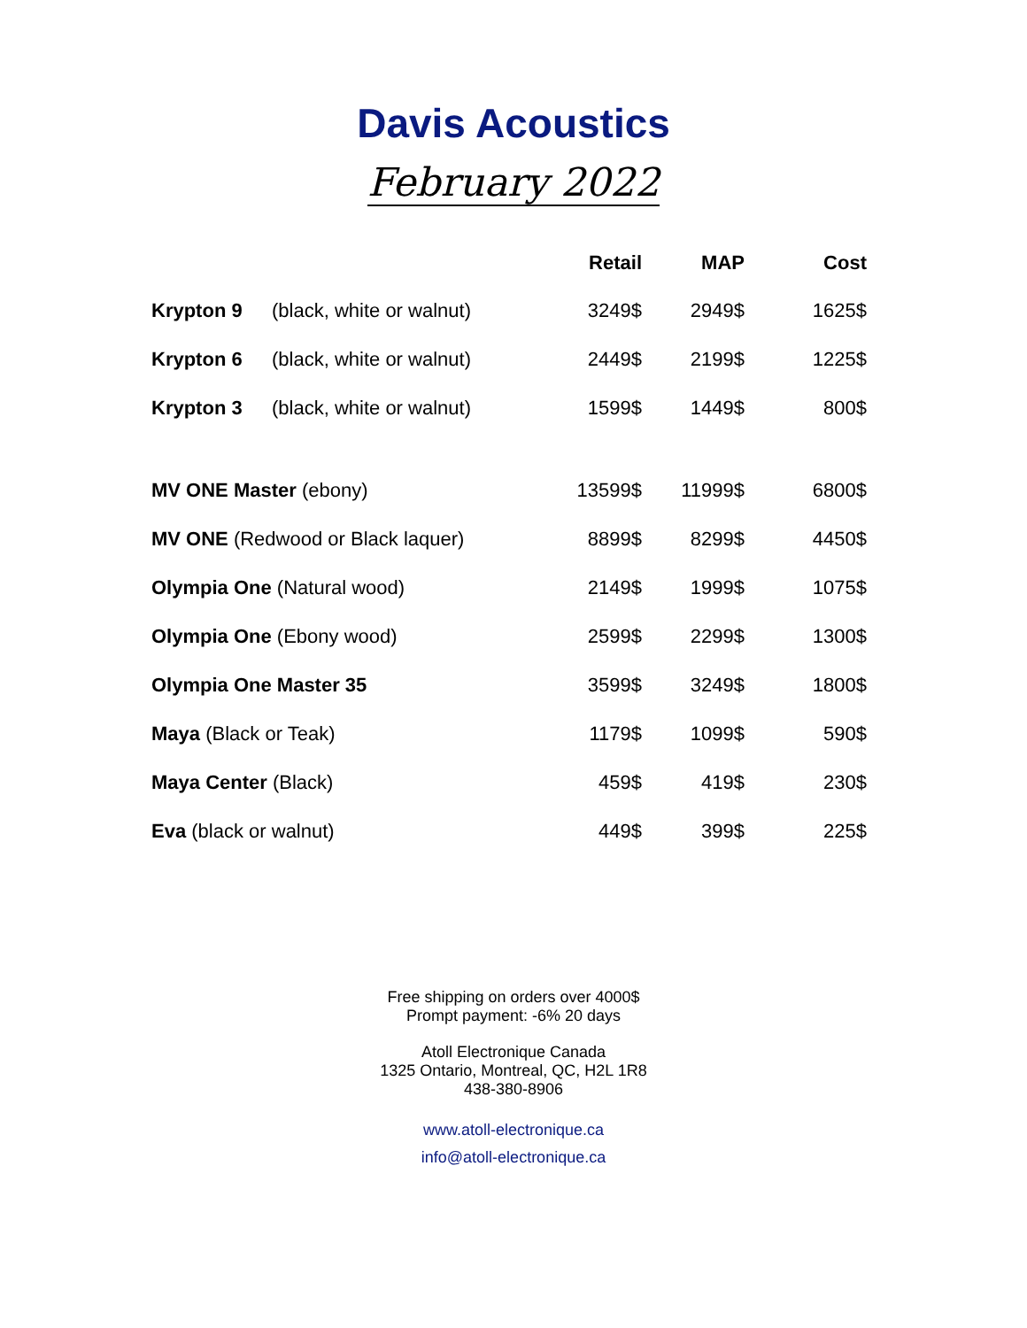Davis Acoustics
February 2022
| | | Retail | MAP | Cost |
| --- | --- | --- | --- | --- |
| Krypton 9 | (black, white or walnut) | 3249$ | 2949$ | 1625$ |
| Krypton 6 | (black, white or walnut) | 2449$ | 2199$ | 1225$ |
| Krypton 3 | (black, white or walnut) | 1599$ | 1449$ | 800$ |
| MV ONE Master (ebony) | | 13599$ | 11999$ | 6800$ |
| MV ONE (Redwood or Black laquer) | | 8899$ | 8299$ | 4450$ |
| Olympia One (Natural wood) | | 2149$ | 1999$ | 1075$ |
| Olympia One (Ebony wood) | | 2599$ | 2299$ | 1300$ |
| Olympia One Master 35 | | 3599$ | 3249$ | 1800$ |
| Maya (Black or Teak) | | 1179$ | 1099$ | 590$ |
| Maya Center (Black) | | 459$ | 419$ | 230$ |
| Eva (black or walnut) | | 449$ | 399$ | 225$ |
Free shipping on orders over 4000$
Prompt payment: -6% 20 days
Atoll Electronique Canada
1325 Ontario, Montreal, QC, H2L 1R8
438-380-8906
www.atoll-electronique.ca
info@atoll-electronique.ca